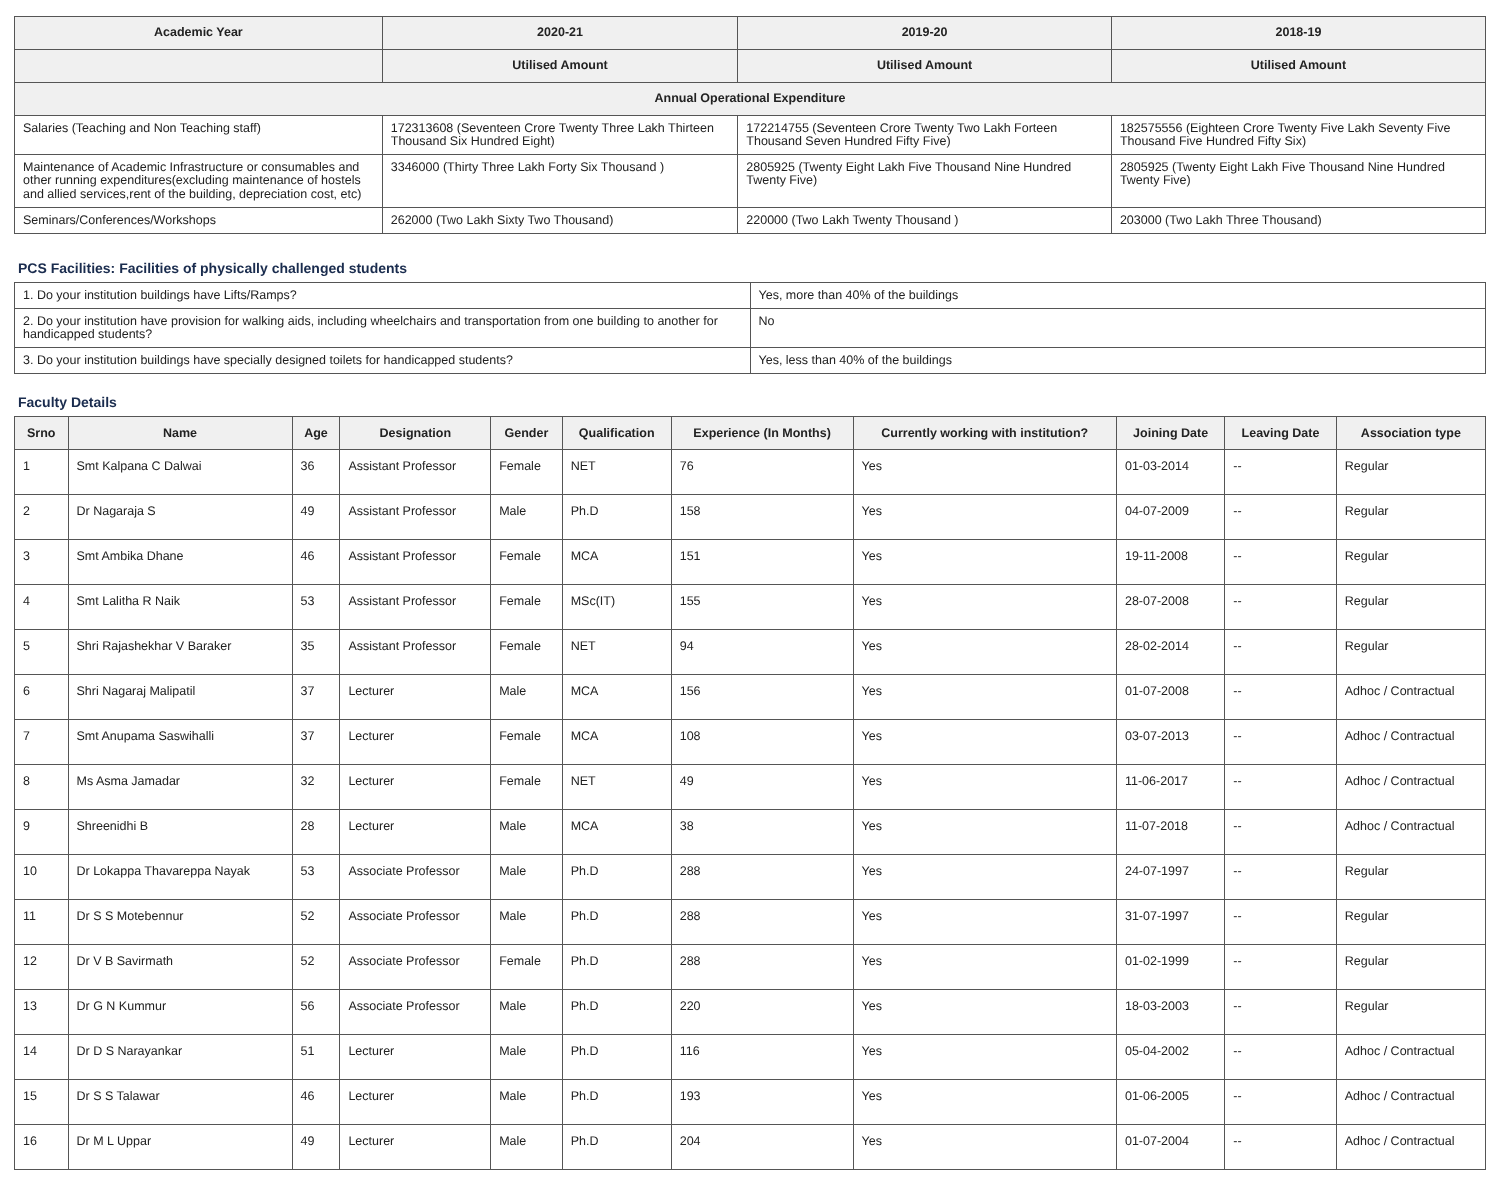| Academic Year | 2020-21 | 2019-20 | 2018-19 |
| --- | --- | --- | --- |
| | Utilised Amount | Utilised Amount | Utilised Amount |
| Annual Operational Expenditure | | | |
| Salaries (Teaching and Non Teaching staff) | 172313608 (Seventeen Crore Twenty Three Lakh Thirteen Thousand Six Hundred Eight) | 172214755 (Seventeen Crore Twenty Two Lakh Forteen Thousand Seven Hundred Fifty Five) | 182575556 (Eighteen Crore Twenty Five Lakh Seventy Five Thousand Five Hundred Fifty Six) |
| Maintenance of Academic Infrastructure or consumables and other running expenditures(excluding maintenance of hostels and allied services,rent of the building, depreciation cost, etc) | 3346000 (Thirty Three Lakh Forty Six Thousand ) | 2805925 (Twenty Eight Lakh Five Thousand Nine Hundred Twenty Five) | 2805925 (Twenty Eight Lakh Five Thousand Nine Hundred Twenty Five) |
| Seminars/Conferences/Workshops | 262000 (Two Lakh Sixty Two Thousand) | 220000 (Two Lakh Twenty Thousand ) | 203000 (Two Lakh Three Thousand) |
PCS Facilities: Facilities of physically challenged students
| 1. Do your institution buildings have Lifts/Ramps? | Yes, more than 40% of the buildings |
| 2. Do your institution have provision for walking aids, including wheelchairs and transportation from one building to another for handicapped students? | No |
| 3. Do your institution buildings have specially designed toilets for handicapped students? | Yes, less than 40% of the buildings |
Faculty Details
| Srno | Name | Age | Designation | Gender | Qualification | Experience (In Months) | Currently working with institution? | Joining Date | Leaving Date | Association type |
| --- | --- | --- | --- | --- | --- | --- | --- | --- | --- | --- |
| 1 | Smt Kalpana C Dalwai | 36 | Assistant Professor | Female | NET | 76 | Yes | 01-03-2014 | -- | Regular |
| 2 | Dr Nagaraja S | 49 | Assistant Professor | Male | Ph.D | 158 | Yes | 04-07-2009 | -- | Regular |
| 3 | Smt Ambika Dhane | 46 | Assistant Professor | Female | MCA | 151 | Yes | 19-11-2008 | -- | Regular |
| 4 | Smt Lalitha R Naik | 53 | Assistant Professor | Female | MSc(IT) | 155 | Yes | 28-07-2008 | -- | Regular |
| 5 | Shri Rajashekhar V Baraker | 35 | Assistant Professor | Female | NET | 94 | Yes | 28-02-2014 | -- | Regular |
| 6 | Shri Nagaraj Malipatil | 37 | Lecturer | Male | MCA | 156 | Yes | 01-07-2008 | -- | Adhoc / Contractual |
| 7 | Smt Anupama Saswihalli | 37 | Lecturer | Female | MCA | 108 | Yes | 03-07-2013 | -- | Adhoc / Contractual |
| 8 | Ms Asma Jamadar | 32 | Lecturer | Female | NET | 49 | Yes | 11-06-2017 | -- | Adhoc / Contractual |
| 9 | Shreenidhi B | 28 | Lecturer | Male | MCA | 38 | Yes | 11-07-2018 | -- | Adhoc / Contractual |
| 10 | Dr Lokappa Thavareppa Nayak | 53 | Associate Professor | Male | Ph.D | 288 | Yes | 24-07-1997 | -- | Regular |
| 11 | Dr S S Motebennur | 52 | Associate Professor | Male | Ph.D | 288 | Yes | 31-07-1997 | -- | Regular |
| 12 | Dr V B Savirmath | 52 | Associate Professor | Female | Ph.D | 288 | Yes | 01-02-1999 | -- | Regular |
| 13 | Dr G N Kummur | 56 | Associate Professor | Male | Ph.D | 220 | Yes | 18-03-2003 | -- | Regular |
| 14 | Dr D S Narayankar | 51 | Lecturer | Male | Ph.D | 116 | Yes | 05-04-2002 | -- | Adhoc / Contractual |
| 15 | Dr S S Talawar | 46 | Lecturer | Male | Ph.D | 193 | Yes | 01-06-2005 | -- | Adhoc / Contractual |
| 16 | Dr M L Uppar | 49 | Lecturer | Male | Ph.D | 204 | Yes | 01-07-2004 | -- | Adhoc / Contractual |